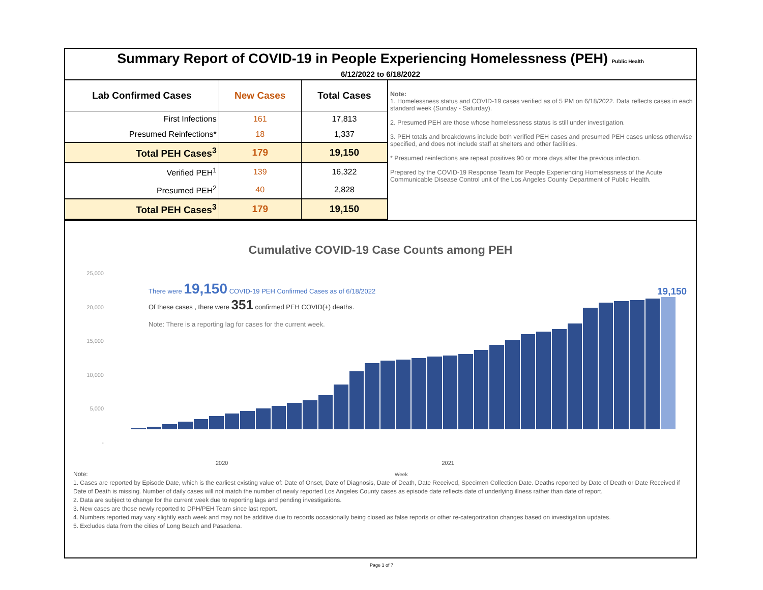Summary Report of COVID-19 in People Experiencing Homelessness (PEH) Public Health
6/12/2022 to 6/18/2022
| Lab Confirmed Cases | New Cases | Total Cases |
| --- | --- | --- |
| First Infections | 161 | 17,813 |
| Presumed Reinfections* | 18 | 1,337 |
| Total PEH Cases<sup>3</sup> | 179 | 19,150 |
| Verified PEH<sup>1</sup> | 139 | 16,322 |
| Presumed PEH<sup>2</sup> | 40 | 2,828 |
| Total PEH Cases<sup>3</sup> | 179 | 19,150 |
Note:
1. Homelessness status and COVID-19 cases verified as of 5 PM on 6/18/2022. Data reflects cases in each standard week (Sunday - Saturday).
2. Presumed PEH are those whose homelessness status is still under investigation.
3. PEH totals and breakdowns include both verified PEH cases and presumed PEH cases unless otherwise specified, and does not include staff at shelters and other facilities.
* Presumed reinfections are repeat positives 90 or more days after the previous infection.
Prepared by the COVID-19 Response Team for People Experiencing Homelessness of the Acute Communicable Disease Control unit of the Los Angeles County Department of Public Health.
Cumulative COVID-19 Case Counts among PEH
25,000
20,000
15,000
10,000
5,000
-
There were 19,150 COVID-19 PEH Confirmed Cases as of 6/18/2022
19,150
Of these cases , there were 351 confirmed PEH COVID(+) deaths.
Note: There is a reporting lag for cases for the current week.
2020 2021
Note: Week
1. Cases are reported by Episode Date, which is the earliest existing value of: Date of Onset, Date of Diagnosis, Date of Death, Date Received, Specimen Collection Date. Deaths reported by Date of Death or Date Received if Date of Death is missing. Number of daily cases will not match the number of newly reported Los Angeles County cases as episode date reflects date of underlying illness rather than date of report.
2. Data are subject to change for the current week due to reporting lags and pending investigations.
3. New cases are those newly reported to DPH/PEH Team since last report.
4. Numbers reported may vary slightly each week and may not be additive due to records occasionally being closed as false reports or other re-categorization changes based on investigation updates.
5. Excludes data from the cities of Long Beach and Pasadena.
Page 1 of 7